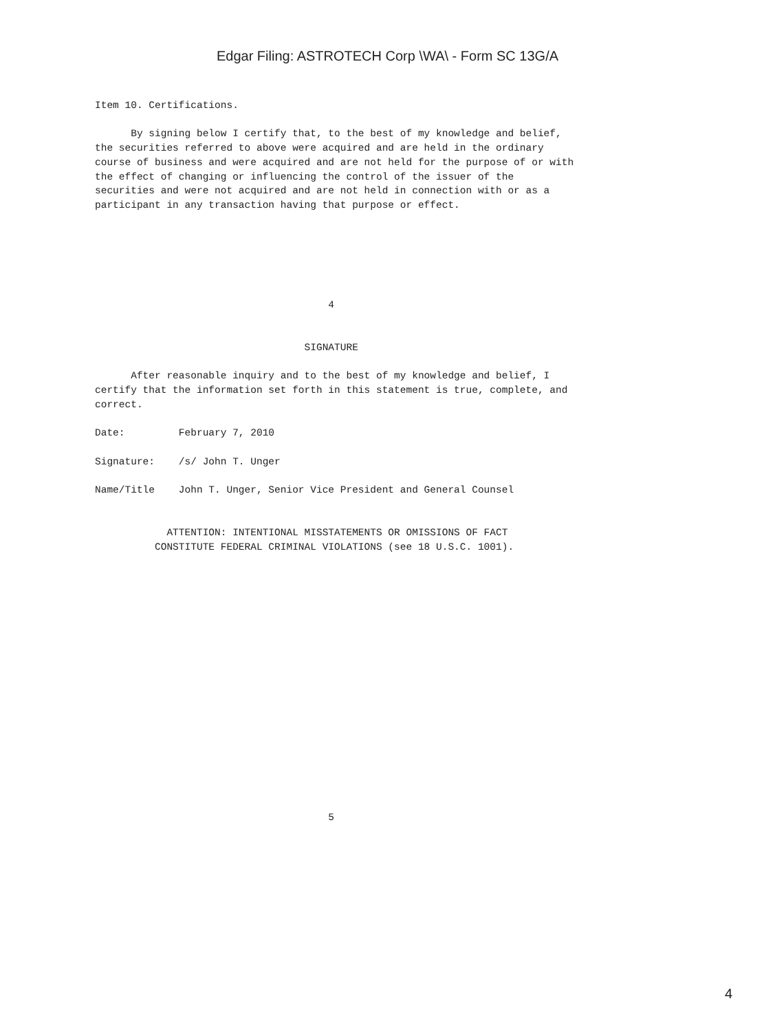Edgar Filing: ASTROTECH Corp \WA\ - Form SC 13G/A
Item 10. Certifications.

      By signing below I certify that, to the best of my knowledge and belief,
the securities referred to above were acquired and are held in the ordinary
course of business and were acquired and are not held for the purpose of or with
the effect of changing or influencing the control of the issuer of the
securities and were not acquired and are not held in connection with or as a
participant in any transaction having that purpose or effect.






                                       4


                                   SIGNATURE

      After reasonable inquiry and to the best of my knowledge and belief, I
certify that the information set forth in this statement is true, complete, and
correct.

Date:         February 7, 2010

Signature:    /s/ John T. Unger

Name/Title    John T. Unger, Senior Vice President and General Counsel


            ATTENTION: INTENTIONAL MISSTATEMENTS OR OMISSIONS OF FACT
          CONSTITUTE FEDERAL CRIMINAL VIOLATIONS (see 18 U.S.C. 1001).


















                                       5
4